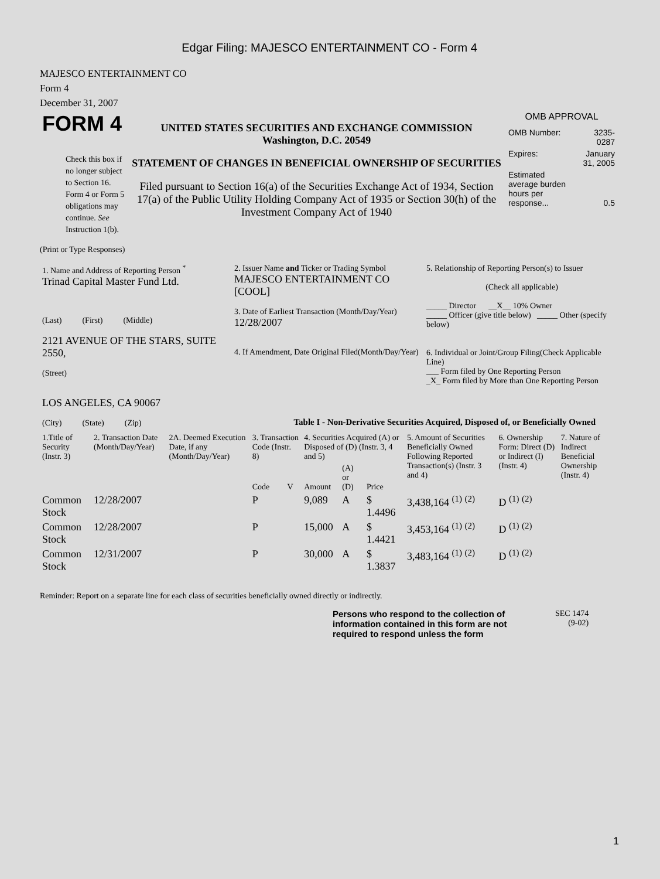Edgar Filing: MAJESCO ENTERTAINMENT CO - Form 4
MAJESCO ENTERTAINMENT CO
Form 4
December 31, 2007
| FORM 4 Check this box if no longer subject to Section 16. Form 4 or Form 5 obligations may continue. See Instruction 1(b). | UNITED STATES SECURITIES AND EXCHANGE COMMISSION Washington, D.C. 20549 STATEMENT OF CHANGES IN BENEFICIAL OWNERSHIP OF SECURITIES Filed pursuant to Section 16(a) of the Securities Exchange Act of 1934, Section 17(a) of the Public Utility Holding Company Act of 1935 or Section 30(h) of the Investment Company Act of 1940 | OMB APPROVAL / OMB Number: / 3235-0287 / / Expires: / January 31, 2005 / / Estimated average burden hours per response... / 0.5 / |
(Print or Type Responses)
| 1. Name and Address of Reporting Person <sup>*</sup> Trinad Capital Master Fund Ltd. (Last) (First) (Middle) 2121 AVENUE OF THE STARS, SUITE 2550, (Street) LOS ANGELES, CA 90067 (City) (State) (Zip) | 2. Issuer Name and Ticker or Trading Symbol MAJESCO ENTERTAINMENT CO [COOL] 3. Date of Earliest Transaction (Month/Day/Year) 12/28/2007 4. If Amendment, Date Original Filed(Month/Day/Year) | 5. Relationship of Reporting Person(s) to Issuer (Check all applicable) _____ Director __X__ 10% Owner _____ Officer (give title below) _____ Other (specify below) 6. Individual or Joint/Group Filing(Check Applicable Line) ___ Form filed by One Reporting Person _X_ Form filed by More than One Reporting Person |
Table I - Non-Derivative Securities Acquired, Disposed of, or Beneficially Owned
| 1.Title of Security (Instr. 3) | 2. Transaction Date (Month/Day/Year) | 2A. Deemed Execution Date, if any (Month/Day/Year) | 3. Transaction Code (Instr. 8) | | 4. Securities Acquired (A) or Disposed of (D) (Instr. 3, 4 and 5) | | | 5. Amount of Securities Beneficially Owned Following Reported Transaction(s) (Instr. 3 and 4) | 6. Ownership Form: Direct (D) or Indirect (I) (Instr. 4) | 7. Nature of Indirect Beneficial Ownership (Instr. 4) |
| --- | --- | --- | --- | --- | --- | --- | --- | --- | --- | --- |
| | | | Code | V | Amount | (A) or (D) | Price | | | |
| Common Stock | 12/28/2007 | | P | | 9,089 | A | $ 1.4496 | 3,438,164 <sup>(1)</sup> <sup>(2)</sup> | D <sup>(1)</sup> <sup>(2)</sup> | |
| Common Stock | 12/28/2007 | | P | | 15,000 | A | $ 1.4421 | 3,453,164 <sup>(1)</sup> <sup>(2)</sup> | D <sup>(1)</sup> <sup>(2)</sup> | |
| Common Stock | 12/31/2007 | | P | | 30,000 | A | $ 1.3837 | 3,483,164 <sup>(1)</sup> <sup>(2)</sup> | D <sup>(1)</sup> <sup>(2)</sup> | |
Reminder: Report on a separate line for each class of securities beneficially owned directly or indirectly.
Persons who respond to the collection of information contained in this form are not required to respond unless the form
SEC 1474
(9-02)
1